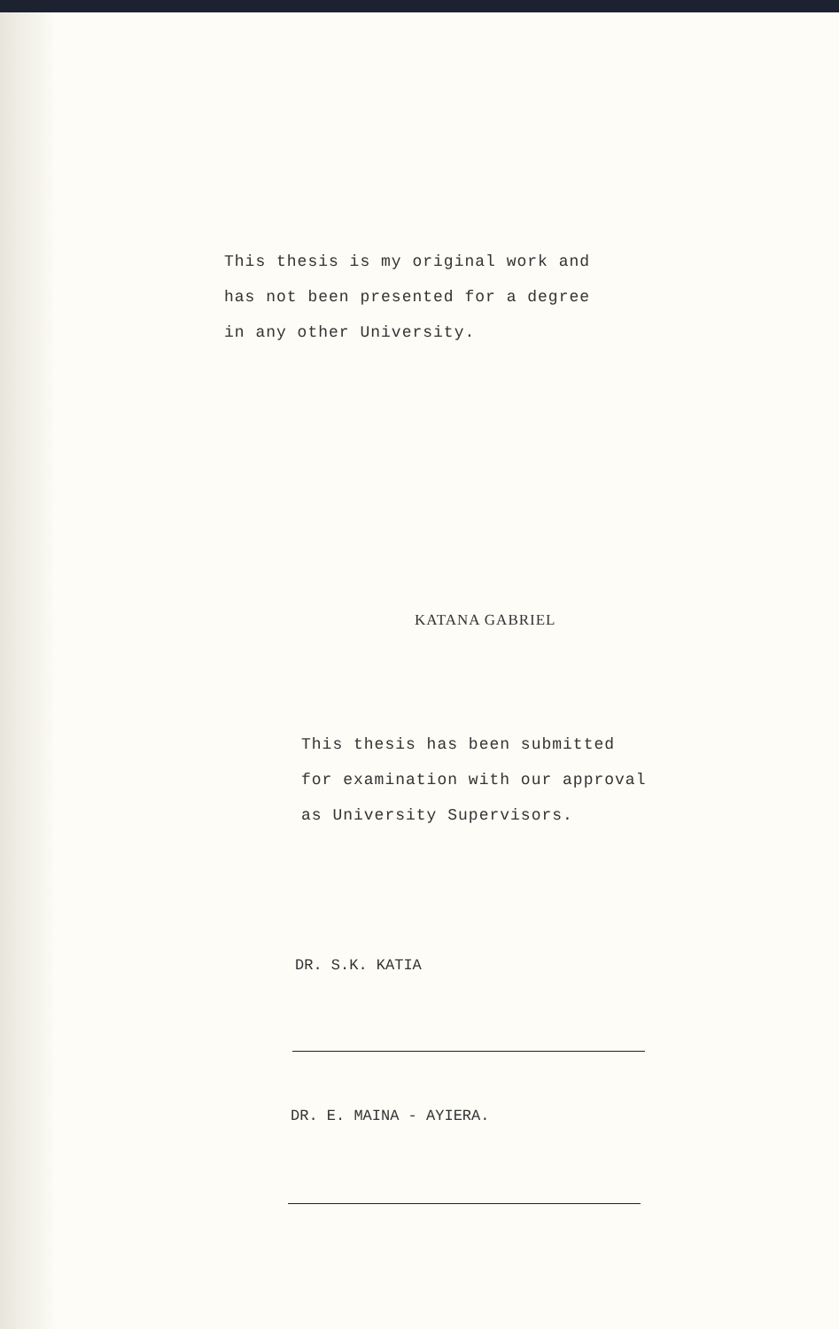This thesis is my original work and
has not been presented for a degree
in any other University.
KATANA GABRIEL
This thesis has been submitted
for examination with our approval
as University Supervisors.
DR. S.K. KATIA
DR. E. MAINA - AYIERA.